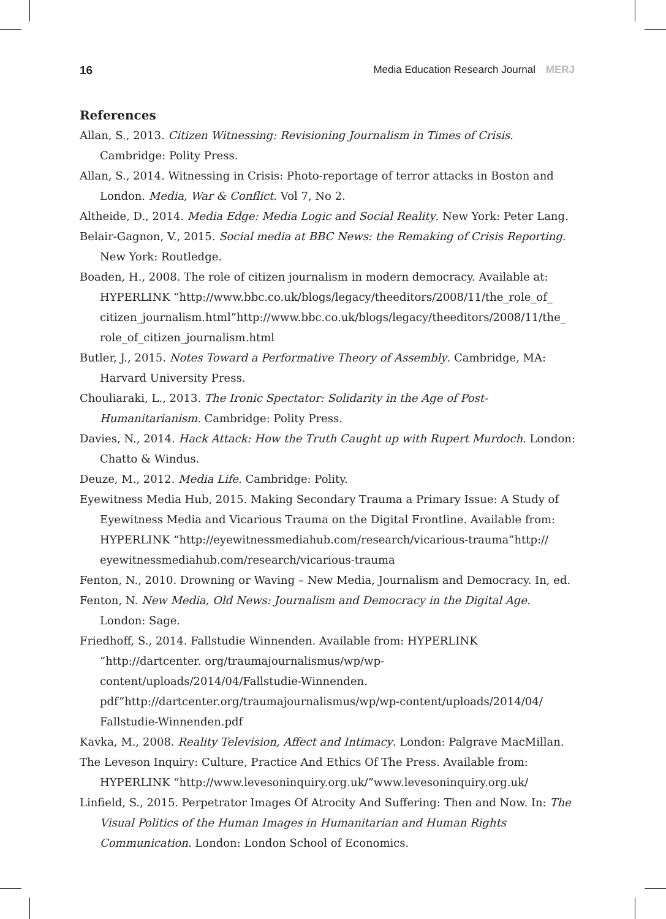16 Media Education Research Journal MERJ
References
Allan, S., 2013. Citizen Witnessing: Revisioning Journalism in Times of Crisis. Cambridge: Polity Press.
Allan, S., 2014. Witnessing in Crisis: Photo-reportage of terror attacks in Boston and London. Media, War & Conflict. Vol 7, No 2.
Altheide, D., 2014. Media Edge: Media Logic and Social Reality. New York: Peter Lang.
Belair-Gagnon, V., 2015. Social media at BBC News: the Remaking of Crisis Reporting. New York: Routledge.
Boaden, H., 2008. The role of citizen journalism in modern democracy. Available at: HYPERLINK “http://www.bbc.co.uk/blogs/legacy/theeditors/2008/11/the_role_of_ citizen_journalism.html”http://www.bbc.co.uk/blogs/legacy/theeditors/2008/11/the_ role_of_citizen_journalism.html
Butler, J., 2015. Notes Toward a Performative Theory of Assembly. Cambridge, MA: Harvard University Press.
Chouliaraki, L., 2013. The Ironic Spectator: Solidarity in the Age of Post-Humanitarianism. Cambridge: Polity Press.
Davies, N., 2014. Hack Attack: How the Truth Caught up with Rupert Murdoch. London: Chatto & Windus.
Deuze, M., 2012. Media Life. Cambridge: Polity.
Eyewitness Media Hub, 2015. Making Secondary Trauma a Primary Issue: A Study of Eyewitness Media and Vicarious Trauma on the Digital Frontline. Available from: HYPERLINK “http://eyewitnessmediahub.com/research/vicarious-trauma”http:// eyewitnessmediahub.com/research/vicarious-trauma
Fenton, N., 2010. Drowning or Waving – New Media, Journalism and Democracy. In, ed.
Fenton, N. New Media, Old News: Journalism and Democracy in the Digital Age. London: Sage.
Friedhoff, S., 2014. Fallstudie Winnenden. Available from: HYPERLINK “http://dartcenter. org/traumajournalismus/wp/wp-content/uploads/2014/04/Fallstudie-Winnenden. pdf”http://dartcenter.org/traumajournalismus/wp/wp-content/uploads/2014/04/ Fallstudie-Winnenden.pdf
Kavka, M., 2008. Reality Television, Affect and Intimacy. London: Palgrave MacMillan.
The Leveson Inquiry: Culture, Practice And Ethics Of The Press. Available from: HYPERLINK “http://www.levesoninquiry.org.uk/”www.levesoninquiry.org.uk/
Linfield, S., 2015. Perpetrator Images Of Atrocity And Suffering: Then and Now. In: The Visual Politics of the Human Images in Humanitarian and Human Rights Communication. London: London School of Economics.